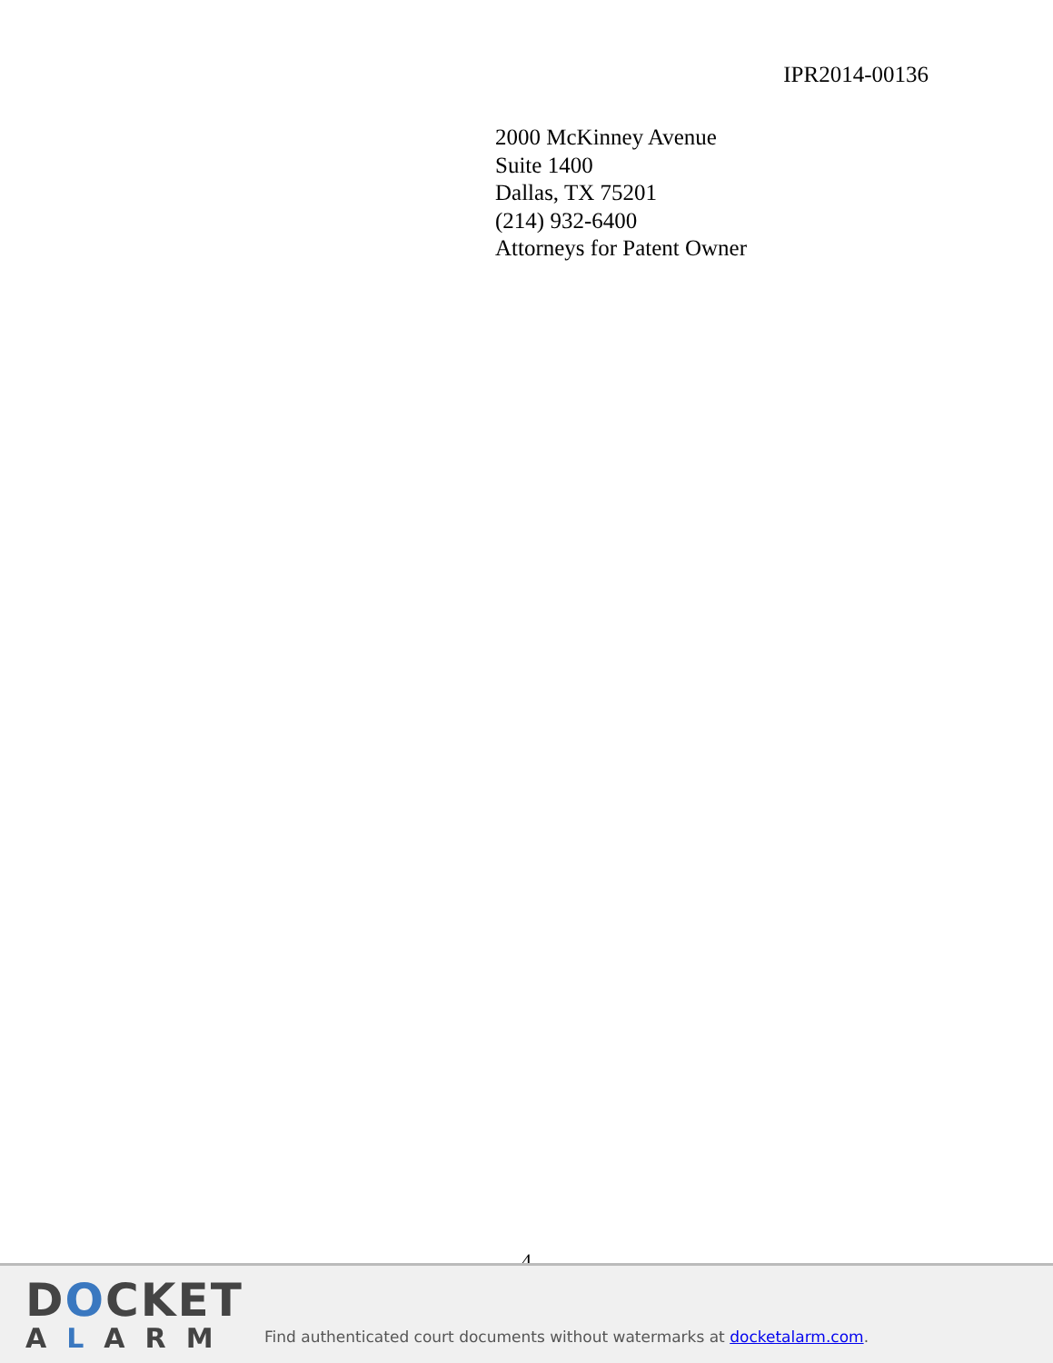IPR2014-00136
2000 McKinney Avenue
Suite 1400
Dallas, TX 75201
(214) 932-6400
Attorneys for Patent Owner
4
DOCKET
ALARM
Find authenticated court documents without watermarks at docketalarm.com.